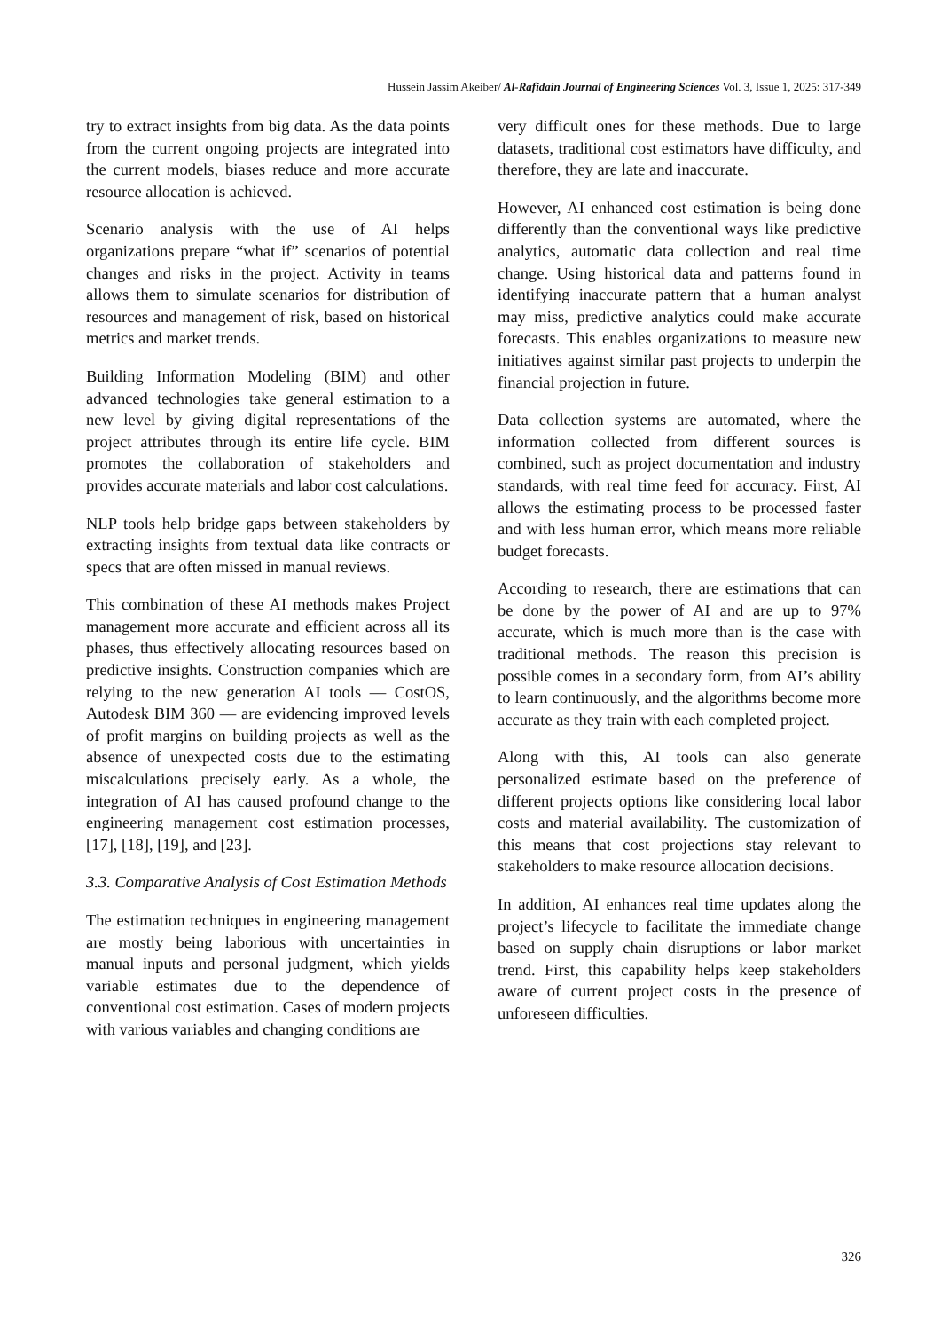Hussein Jassim Akeiber/ Al-Rafidain Journal of Engineering Sciences Vol. 3, Issue 1, 2025: 317-349
try to extract insights from big data. As the data points from the current ongoing projects are integrated into the current models, biases reduce and more accurate resource allocation is achieved.
Scenario analysis with the use of AI helps organizations prepare “what if” scenarios of potential changes and risks in the project. Activity in teams allows them to simulate scenarios for distribution of resources and management of risk, based on historical metrics and market trends.
Building Information Modeling (BIM) and other advanced technologies take general estimation to a new level by giving digital representations of the project attributes through its entire life cycle. BIM promotes the collaboration of stakeholders and provides accurate materials and labor cost calculations.
NLP tools help bridge gaps between stakeholders by extracting insights from textual data like contracts or specs that are often missed in manual reviews.
This combination of these AI methods makes Project management more accurate and efficient across all its phases, thus effectively allocating resources based on predictive insights. Construction companies which are relying to the new generation AI tools — CostOS, Autodesk BIM 360 — are evidencing improved levels of profit margins on building projects as well as the absence of unexpected costs due to the estimating miscalculations precisely early. As a whole, the integration of AI has caused profound change to the engineering management cost estimation processes, [17], [18], [19], and [23].
3.3. Comparative Analysis of Cost Estimation Methods
The estimation techniques in engineering management are mostly being laborious with uncertainties in manual inputs and personal judgment, which yields variable estimates due to the dependence of conventional cost estimation. Cases of modern projects with various variables and changing conditions are
very difficult ones for these methods. Due to large datasets, traditional cost estimators have difficulty, and therefore, they are late and inaccurate.
However, AI enhanced cost estimation is being done differently than the conventional ways like predictive analytics, automatic data collection and real time change. Using historical data and patterns found in identifying inaccurate pattern that a human analyst may miss, predictive analytics could make accurate forecasts. This enables organizations to measure new initiatives against similar past projects to underpin the financial projection in future.
Data collection systems are automated, where the information collected from different sources is combined, such as project documentation and industry standards, with real time feed for accuracy. First, AI allows the estimating process to be processed faster and with less human error, which means more reliable budget forecasts.
According to research, there are estimations that can be done by the power of AI and are up to 97% accurate, which is much more than is the case with traditional methods. The reason this precision is possible comes in a secondary form, from AI’s ability to learn continuously, and the algorithms become more accurate as they train with each completed project.
Along with this, AI tools can also generate personalized estimate based on the preference of different projects options like considering local labor costs and material availability. The customization of this means that cost projections stay relevant to stakeholders to make resource allocation decisions.
In addition, AI enhances real time updates along the project’s lifecycle to facilitate the immediate change based on supply chain disruptions or labor market trend. First, this capability helps keep stakeholders aware of current project costs in the presence of unforeseen difficulties.
326